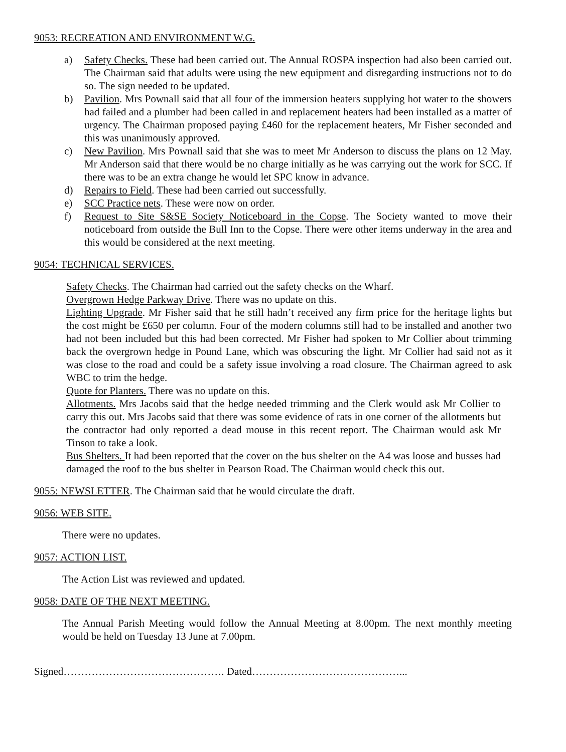9053: RECREATION AND ENVIRONMENT W.G.
a) Safety Checks. These had been carried out. The Annual ROSPA inspection had also been carried out. The Chairman said that adults were using the new equipment and disregarding instructions not to do so. The sign needed to be updated.
b) Pavilion. Mrs Pownall said that all four of the immersion heaters supplying hot water to the showers had failed and a plumber had been called in and replacement heaters had been installed as a matter of urgency. The Chairman proposed paying £460 for the replacement heaters, Mr Fisher seconded and this was unanimously approved.
c) New Pavilion. Mrs Pownall said that she was to meet Mr Anderson to discuss the plans on 12 May. Mr Anderson said that there would be no charge initially as he was carrying out the work for SCC. If there was to be an extra change he would let SPC know in advance.
d) Repairs to Field. These had been carried out successfully.
e) SCC Practice nets. These were now on order.
f) Request to Site S&SE Society Noticeboard in the Copse. The Society wanted to move their noticeboard from outside the Bull Inn to the Copse. There were other items underway in the area and this would be considered at the next meeting.
9054: TECHNICAL SERVICES.
Safety Checks. The Chairman had carried out the safety checks on the Wharf.
Overgrown Hedge Parkway Drive. There was no update on this.
Lighting Upgrade. Mr Fisher said that he still hadn’t received any firm price for the heritage lights but the cost might be £650 per column. Four of the modern columns still had to be installed and another two had not been included but this had been corrected. Mr Fisher had spoken to Mr Collier about trimming back the overgrown hedge in Pound Lane, which was obscuring the light. Mr Collier had said not as it was close to the road and could be a safety issue involving a road closure. The Chairman agreed to ask WBC to trim the hedge.
Quote for Planters. There was no update on this.
Allotments. Mrs Jacobs said that the hedge needed trimming and the Clerk would ask Mr Collier to carry this out. Mrs Jacobs said that there was some evidence of rats in one corner of the allotments but the contractor had only reported a dead mouse in this recent report. The Chairman would ask Mr Tinson to take a look.
Bus Shelters. It had been reported that the cover on the bus shelter on the A4 was loose and busses had damaged the roof to the bus shelter in Pearson Road. The Chairman would check this out.
9055: NEWSLETTER. The Chairman said that he would circulate the draft.
9056: WEB SITE.
There were no updates.
9057: ACTION LIST.
The Action List was reviewed and updated.
9058: DATE OF THE NEXT MEETING.
The Annual Parish Meeting would follow the Annual Meeting at 8.00pm. The next monthly meeting would be held on Tuesday 13 June at 7.00pm.
Signed………………………………………. Dated……………………………………...